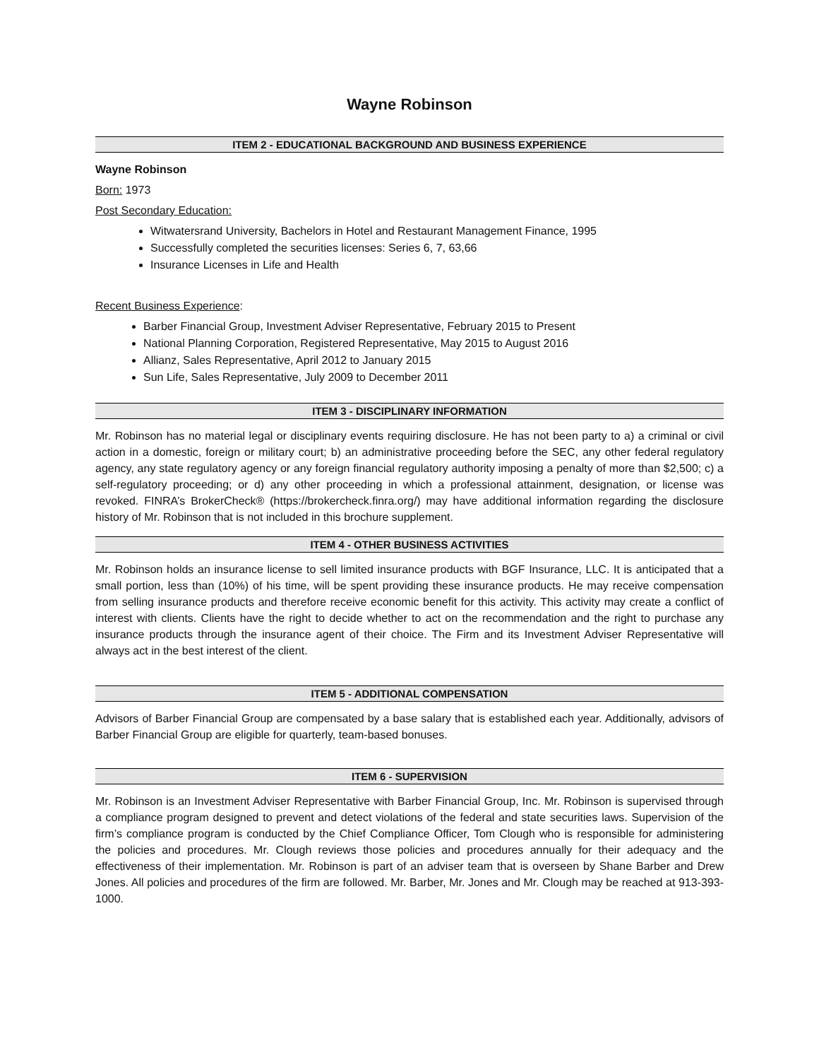Wayne Robinson
ITEM 2 - EDUCATIONAL BACKGROUND AND BUSINESS EXPERIENCE
Wayne Robinson
Born: 1973
Post Secondary Education:
Witwatersrand University, Bachelors in Hotel and Restaurant Management Finance, 1995
Successfully completed the securities licenses: Series 6, 7, 63,66
Insurance Licenses in Life and Health
Recent Business Experience:
Barber Financial Group, Investment Adviser Representative, February 2015 to Present
National Planning Corporation, Registered Representative, May 2015 to August 2016
Allianz, Sales Representative, April 2012 to January 2015
Sun Life, Sales Representative, July 2009 to December 2011
ITEM 3 - DISCIPLINARY INFORMATION
Mr. Robinson has no material legal or disciplinary events requiring disclosure. He has not been party to a) a criminal or civil action in a domestic, foreign or military court; b) an administrative proceeding before the SEC, any other federal regulatory agency, any state regulatory agency or any foreign financial regulatory authority imposing a penalty of more than $2,500; c) a self-regulatory proceeding; or d) any other proceeding in which a professional attainment, designation, or license was revoked. FINRA’s BrokerCheck® (https://brokercheck.finra.org/) may have additional information regarding the disclosure history of Mr. Robinson that is not included in this brochure supplement.
ITEM 4 - OTHER BUSINESS ACTIVITIES
Mr. Robinson holds an insurance license to sell limited insurance products with BGF Insurance, LLC. It is anticipated that a small portion, less than (10%) of his time, will be spent providing these insurance products. He may receive compensation from selling insurance products and therefore receive economic benefit for this activity. This activity may create a conflict of interest with clients. Clients have the right to decide whether to act on the recommendation and the right to purchase any insurance products through the insurance agent of their choice. The Firm and its Investment Adviser Representative will always act in the best interest of the client.
ITEM 5 - ADDITIONAL COMPENSATION
Advisors of Barber Financial Group are compensated by a base salary that is established each year. Additionally, advisors of Barber Financial Group are eligible for quarterly, team-based bonuses.
ITEM 6 - SUPERVISION
Mr. Robinson is an Investment Adviser Representative with Barber Financial Group, Inc. Mr. Robinson is supervised through a compliance program designed to prevent and detect violations of the federal and state securities laws. Supervision of the firm’s compliance program is conducted by the Chief Compliance Officer, Tom Clough who is responsible for administering the policies and procedures. Mr. Clough reviews those policies and procedures annually for their adequacy and the effectiveness of their implementation. Mr. Robinson is part of an adviser team that is overseen by Shane Barber and Drew Jones. All policies and procedures of the firm are followed. Mr. Barber, Mr. Jones and Mr. Clough may be reached at 913-393-1000.